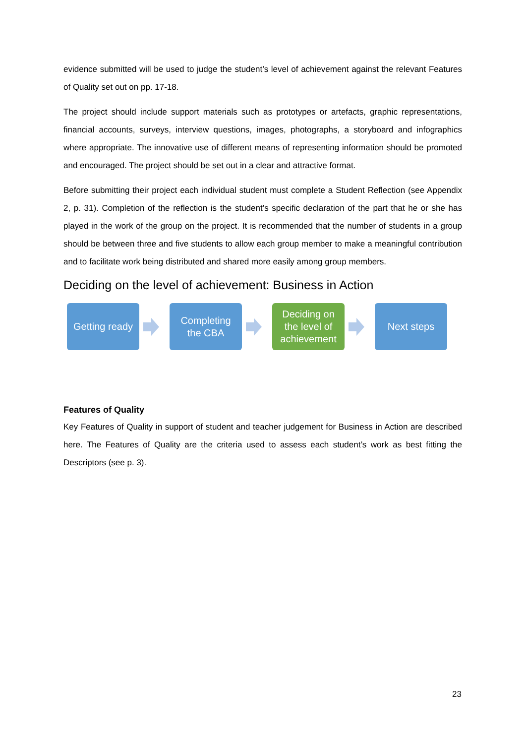evidence submitted will be used to judge the student’s level of achievement against the relevant Features of Quality set out on pp. 17-18.
The project should include support materials such as prototypes or artefacts, graphic representations, financial accounts, surveys, interview questions, images, photographs, a storyboard and infographics where appropriate. The innovative use of different means of representing information should be promoted and encouraged. The project should be set out in a clear and attractive format.
Before submitting their project each individual student must complete a Student Reflection (see Appendix 2, p. 31). Completion of the reflection is the student’s specific declaration of the part that he or she has played in the work of the group on the project. It is recommended that the number of students in a group should be between three and five students to allow each group member to make a meaningful contribution and to facilitate work being distributed and shared more easily among group members.
Deciding on the level of achievement: Business in Action
Getting ready
Completing
the CBA
Deciding on
the level of
achievement
Next steps
Features of Quality
Key Features of Quality in support of student and teacher judgement for Business in Action are described here. The Features of Quality are the criteria used to assess each student’s work as best fitting the Descriptors (see p. 3).
23